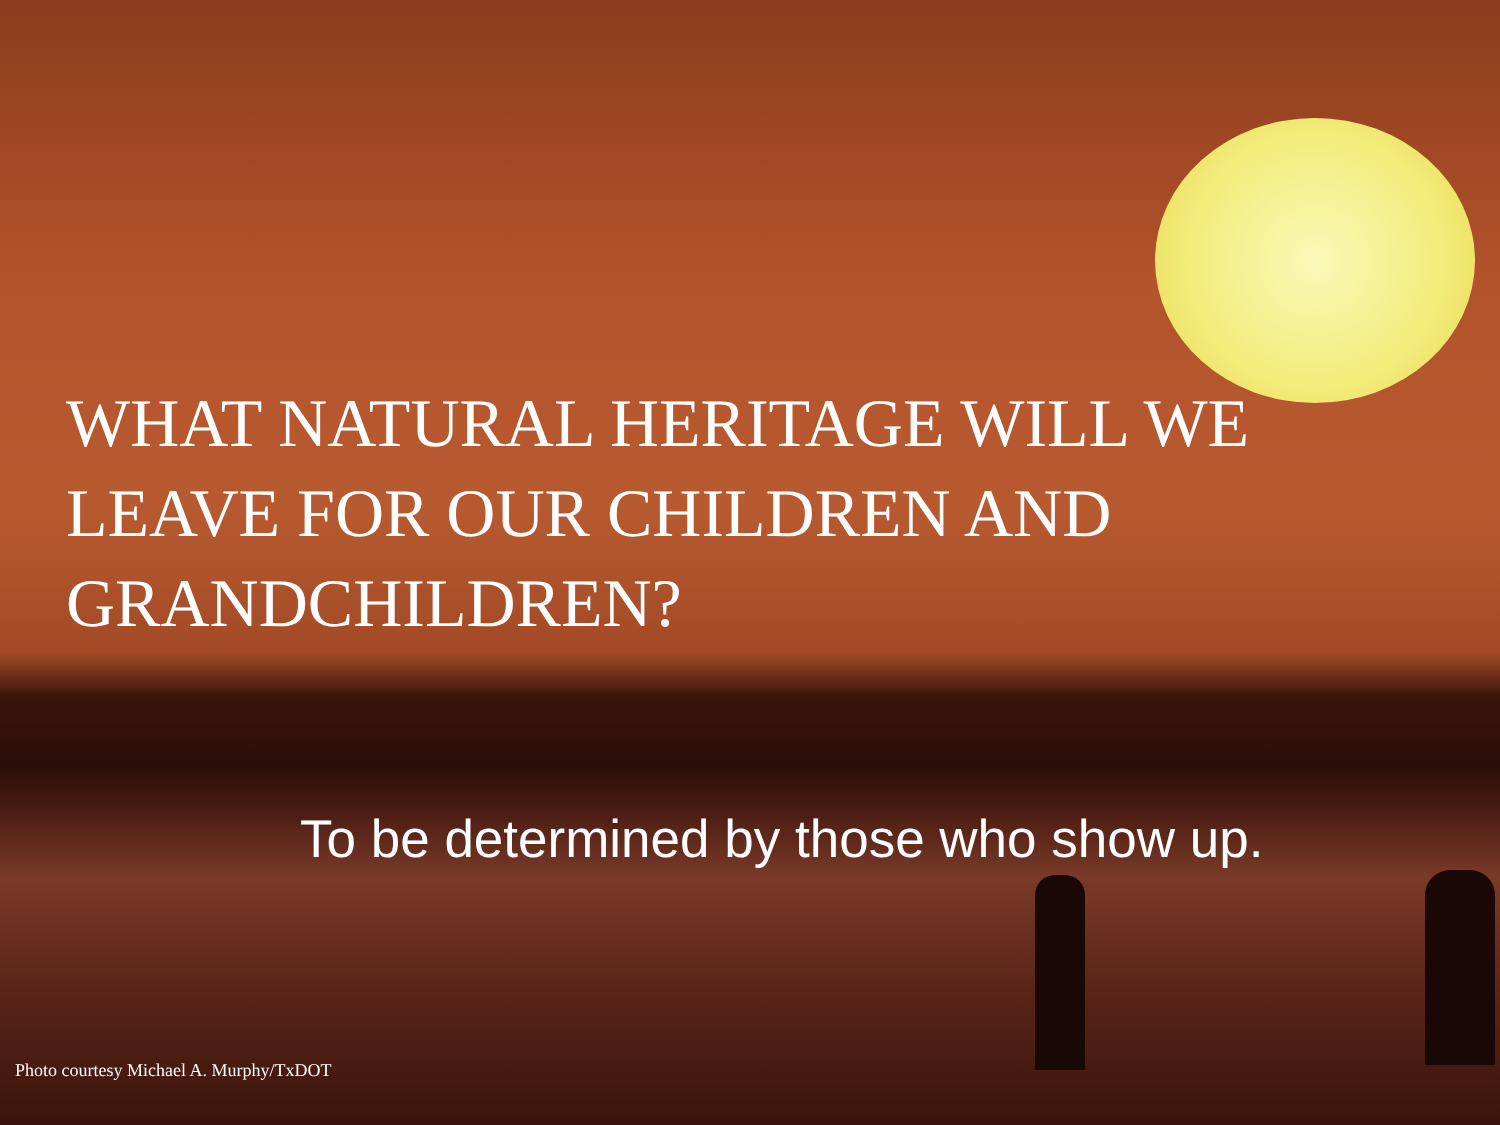WHAT NATURAL HERITAGE WILL WE LEAVE FOR OUR CHILDREN AND GRANDCHILDREN?
To be determined by those who show up.
Photo courtesy Michael A. Murphy/TxDOT